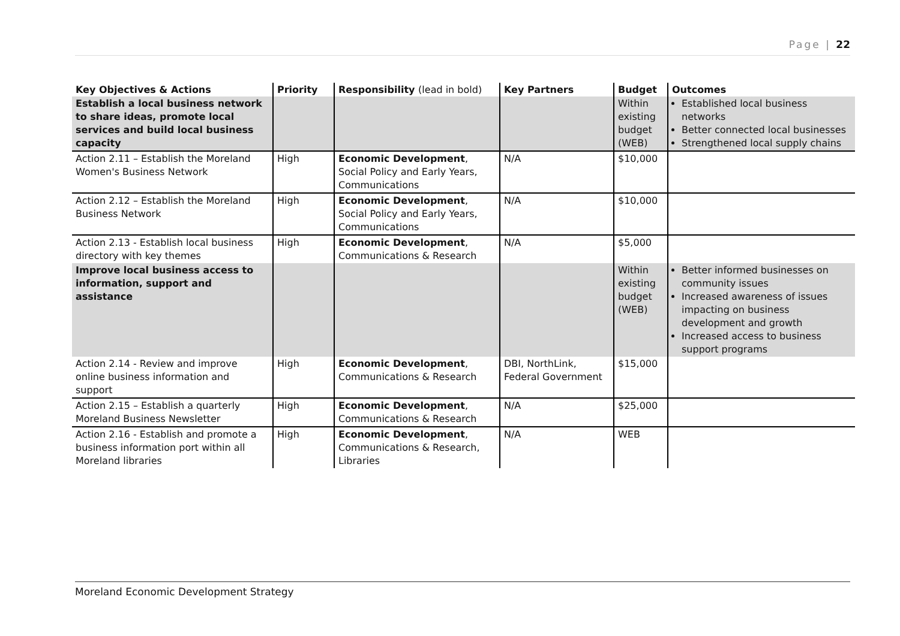Page | 22
| Key Objectives & Actions | Priority | Responsibility (lead in bold) | Key Partners | Budget | Outcomes |
| --- | --- | --- | --- | --- | --- |
| Establish a local business network to share ideas, promote local services and build local business capacity | | | | Within existing budget (WEB) | Established local business networks Better connected local businesses Strengthened local supply chains |
| Action 2.11 – Establish the Moreland Women's Business Network | High | Economic Development , Social Policy and Early Years, Communications | N/A | $10,000 | |
| Action 2.12 – Establish the Moreland Business Network | High | Economic Development , Social Policy and Early Years, Communications | N/A | $10,000 | |
| Action 2.13 - Establish local business directory with key themes | High | Economic Development , Communications & Research | N/A | $5,000 | |
| Improve local business access to information, support and assistance | | | | Within existing budget (WEB) | Better informed businesses on community issues Increased awareness of issues impacting on business development and growth Increased access to business support programs |
| Action 2.14 - Review and improve online business information and support | High | Economic Development , Communications & Research | DBI, NorthLink, Federal Government | $15,000 | |
| Action 2.15 – Establish a quarterly Moreland Business Newsletter | High | Economic Development , Communications & Research | N/A | $25,000 | |
| Action 2.16 - Establish and promote a business information port within all Moreland libraries | High | Economic Development , Communications & Research, Libraries | N/A | WEB | |
Moreland Economic Development Strategy